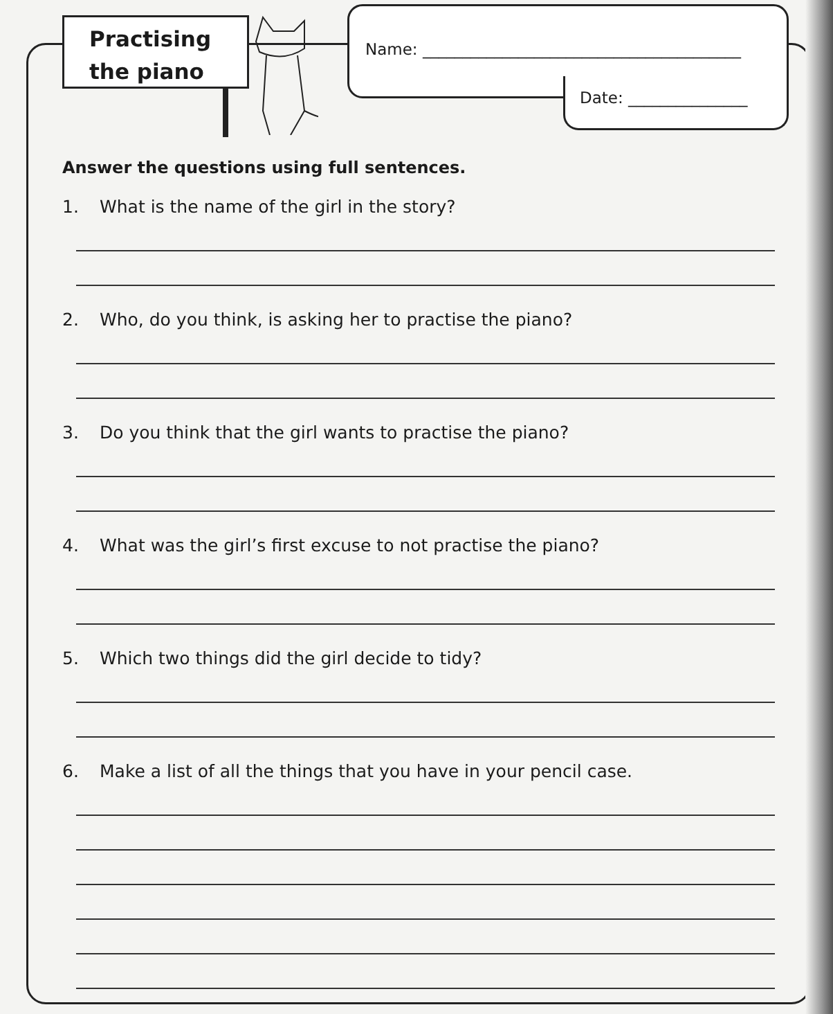Practising
the piano
Name: ________________________________________
Date: _______________
Answer the questions using full sentences.
1. What is the name of the girl in the story?
2. Who, do you think, is asking her to practise the piano?
3. Do you think that the girl wants to practise the piano?
4. What was the girl’s first excuse to not practise the piano?
5. Which two things did the girl decide to tidy?
6. Make a list of all the things that you have in your pencil case.